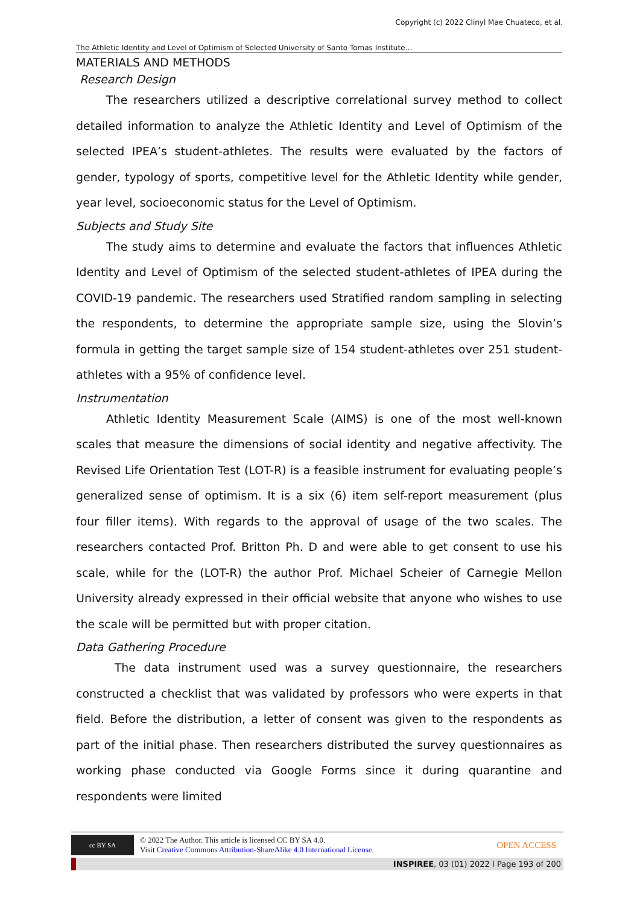Copyright (c) 2022 Clinyl Mae Chuateco, et al.
The Athletic Identity and Level of Optimism of Selected University of Santo Tomas Institute…
MATERIALS AND METHODS
Research Design
The researchers utilized a descriptive correlational survey method to collect detailed information to analyze the Athletic Identity and Level of Optimism of the selected IPEA’s student-athletes. The results were evaluated by the factors of gender, typology of sports, competitive level for the Athletic Identity while gender, year level, socioeconomic status for the Level of Optimism.
Subjects and Study Site
The study aims to determine and evaluate the factors that influences Athletic Identity and Level of Optimism of the selected student-athletes of IPEA during the COVID-19 pandemic. The researchers used Stratified random sampling in selecting the respondents, to determine the appropriate sample size, using the Slovin’s formula in getting the target sample size of 154 student-athletes over 251 student-athletes with a 95% of confidence level.
Instrumentation
Athletic Identity Measurement Scale (AIMS) is one of the most well-known scales that measure the dimensions of social identity and negative affectivity. The Revised Life Orientation Test (LOT-R) is a feasible instrument for evaluating people’s generalized sense of optimism. It is a six (6) item self-report measurement (plus four filler items). With regards to the approval of usage of the two scales. The researchers contacted Prof. Britton Ph. D and were able to get consent to use his scale, while for the (LOT-R) the author Prof. Michael Scheier of Carnegie Mellon University already expressed in their official website that anyone who wishes to use the scale will be permitted but with proper citation.
Data Gathering Procedure
The data instrument used was a survey questionnaire, the researchers constructed a checklist that was validated by professors who were experts in that field. Before the distribution, a letter of consent was given to the respondents as part of the initial phase. Then researchers distributed the survey questionnaires as working phase conducted via Google Forms since it during quarantine and respondents were limited
cc BY SA
© 2022 The Author. This article is licensed CC BY SA 4.0.
Visit Creative Commons Attribution-ShareAlike 4.0 International License.
OPEN ACCESS
INSPIREE, 03 (01) 2022 I Page 193 of 200